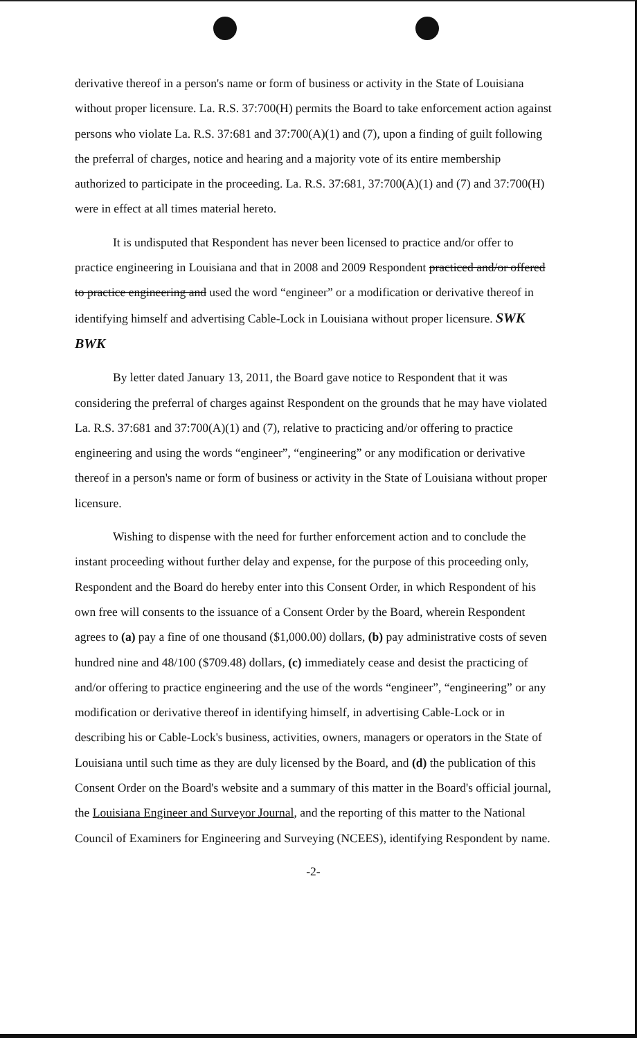derivative thereof in a person's name or form of business or activity in the State of Louisiana without proper licensure. La. R.S. 37:700(H) permits the Board to take enforcement action against persons who violate La. R.S. 37:681 and 37:700(A)(1) and (7), upon a finding of guilt following the preferral of charges, notice and hearing and a majority vote of its entire membership authorized to participate in the proceeding. La. R.S. 37:681, 37:700(A)(1) and (7) and 37:700(H) were in effect at all times material hereto.
It is undisputed that Respondent has never been licensed to practice and/or offer to practice engineering in Louisiana and that in 2008 and 2009 Respondent practiced and/or offered to practice engineering and used the word “engineer” or a modification or derivative thereof in identifying himself and advertising Cable-Lock in Louisiana without proper licensure. SWK BWK
By letter dated January 13, 2011, the Board gave notice to Respondent that it was considering the preferral of charges against Respondent on the grounds that he may have violated La. R.S. 37:681 and 37:700(A)(1) and (7), relative to practicing and/or offering to practice engineering and using the words “engineer”, “engineering” or any modification or derivative thereof in a person's name or form of business or activity in the State of Louisiana without proper licensure.
Wishing to dispense with the need for further enforcement action and to conclude the instant proceeding without further delay and expense, for the purpose of this proceeding only, Respondent and the Board do hereby enter into this Consent Order, in which Respondent of his own free will consents to the issuance of a Consent Order by the Board, wherein Respondent agrees to (a) pay a fine of one thousand ($1,000.00) dollars, (b) pay administrative costs of seven hundred nine and 48/100 ($709.48) dollars, (c) immediately cease and desist the practicing of and/or offering to practice engineering and the use of the words “engineer”, “engineering” or any modification or derivative thereof in identifying himself, in advertising Cable-Lock or in describing his or Cable-Lock's business, activities, owners, managers or operators in the State of Louisiana until such time as they are duly licensed by the Board, and (d) the publication of this Consent Order on the Board's website and a summary of this matter in the Board's official journal, the Louisiana Engineer and Surveyor Journal, and the reporting of this matter to the National Council of Examiners for Engineering and Surveying (NCEES), identifying Respondent by name.
-2-